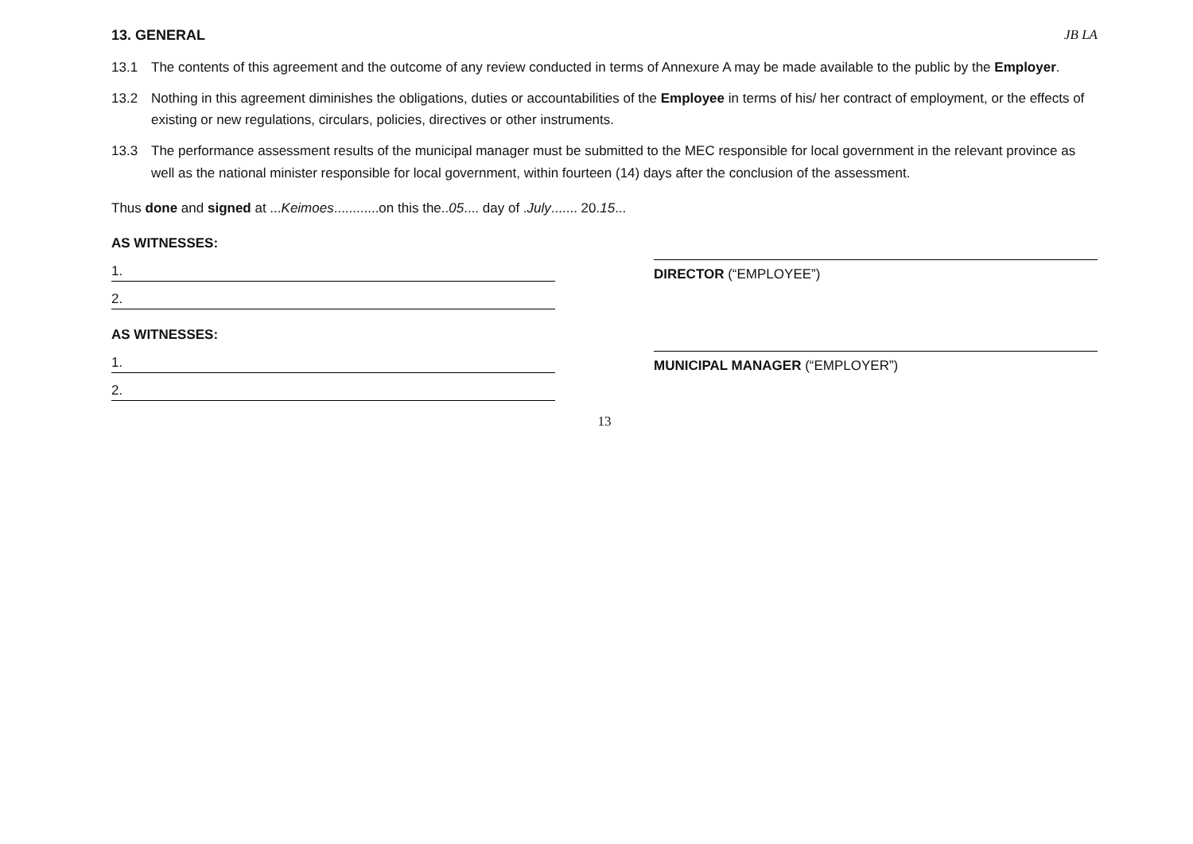JB LA
13. GENERAL
13.1 The contents of this agreement and the outcome of any review conducted in terms of Annexure A may be made available to the public by the Employer.
13.2 Nothing in this agreement diminishes the obligations, duties or accountabilities of the Employee in terms of his/ her contract of employment, or the effects of existing or new regulations, circulars, policies, directives or other instruments.
13.3 The performance assessment results of the municipal manager must be submitted to the MEC responsible for local government in the relevant province as well as the national minister responsible for local government, within fourteen (14) days after the conclusion of the assessment.
Thus done and signed at ...Keimoes............on this the..05.... day of .July....... 20.15...
AS WITNESSES:
1.
2.
DIRECTOR (“EMPLOYEE”)
AS WITNESSES:
1.
2.
MUNICIPAL MANAGER (“EMPLOYER”)
13